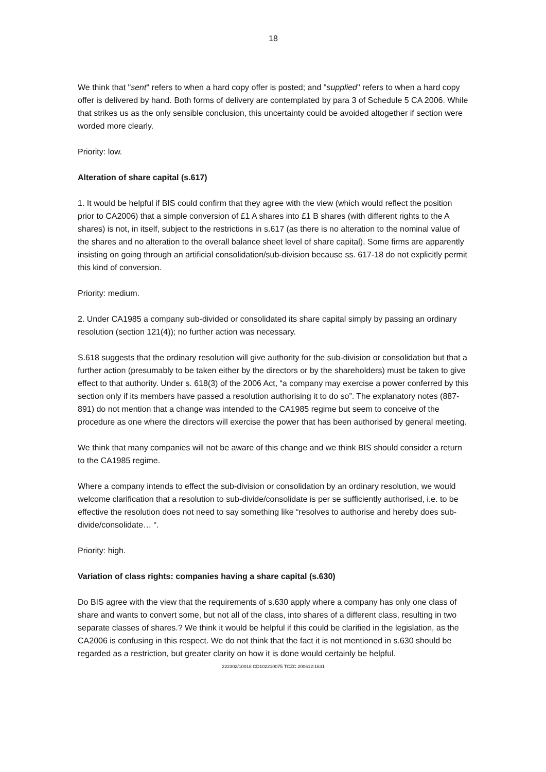18
We think that "sent" refers to when a hard copy offer is posted; and "supplied" refers to when a hard copy offer is delivered by hand. Both forms of delivery are contemplated by para 3 of Schedule 5 CA 2006. While that strikes us as the only sensible conclusion, this uncertainty could be avoided altogether if section were worded more clearly.
Priority: low.
Alteration of share capital (s.617)
1. It would be helpful if BIS could confirm that they agree with the view (which would reflect the position prior to CA2006) that a simple conversion of £1 A shares into £1 B shares (with different rights to the A shares) is not, in itself, subject to the restrictions in s.617 (as there is no alteration to the nominal value of the shares and no alteration to the overall balance sheet level of share capital). Some firms are apparently insisting on going through an artificial consolidation/sub-division because ss. 617-18 do not explicitly permit this kind of conversion.
Priority: medium.
2. Under CA1985 a company sub-divided or consolidated its share capital simply by passing an ordinary resolution (section 121(4)); no further action was necessary.
S.618 suggests that the ordinary resolution will give authority for the sub-division or consolidation but that a further action (presumably to be taken either by the directors or by the shareholders) must be taken to give effect to that authority. Under s. 618(3) of the 2006 Act, “a company may exercise a power conferred by this section only if its members have passed a resolution authorising it to do so”. The explanatory notes (887-891) do not mention that a change was intended to the CA1985 regime but seem to conceive of the procedure as one where the directors will exercise the power that has been authorised by general meeting.
We think that many companies will not be aware of this change and we think BIS should consider a return to the CA1985 regime.
Where a company intends to effect the sub-division or consolidation by an ordinary resolution, we would welcome clarification that a resolution to sub-divide/consolidate is per se sufficiently authorised, i.e. to be effective the resolution does not need to say something like “resolves to authorise and hereby does sub-divide/consolidate… “.
Priority: high.
Variation of class rights: companies having a share capital (s.630)
Do BIS agree with the view that the requirements of s.630 apply where a company has only one class of share and wants to convert some, but not all of the class, into shares of a different class, resulting in two separate classes of shares.? We think it would be helpful if this could be clarified in the legislation, as the CA2006 is confusing in this respect. We do not think that the fact it is not mentioned in s.630 should be regarded as a restriction, but greater clarity on how it is done would certainly be helpful.
222302/10018 CD102210075 TCZC 200612:1631